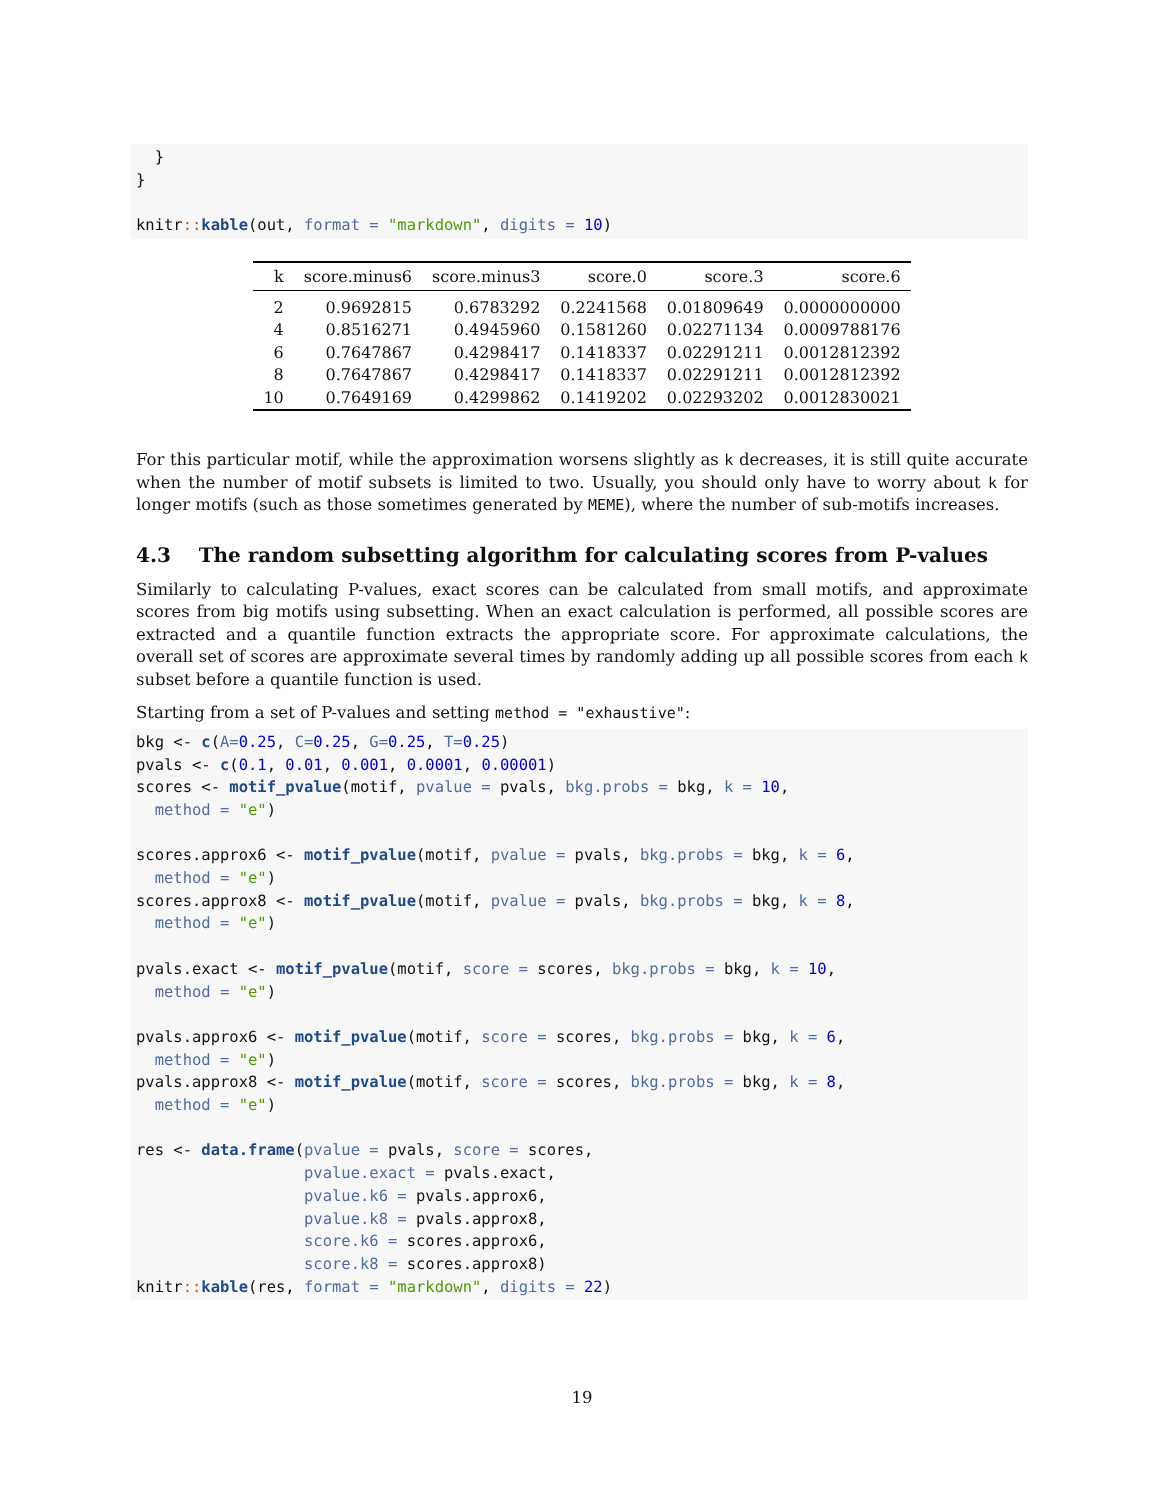}
}

knitr:: kable(out, format = "markdown", digits = 10)
| k | score.minus6 | score.minus3 | score.0 | score.3 | score.6 |
| --- | --- | --- | --- | --- | --- |
| 2 | 0.9692815 | 0.6783292 | 0.2241568 | 0.01809649 | 0.0000000000 |
| 4 | 0.8516271 | 0.4945960 | 0.1581260 | 0.02271134 | 0.0009788176 |
| 6 | 0.7647867 | 0.4298417 | 0.1418337 | 0.02291211 | 0.0012812392 |
| 8 | 0.7647867 | 0.4298417 | 0.1418337 | 0.02291211 | 0.0012812392 |
| 10 | 0.7649169 | 0.4299862 | 0.1419202 | 0.02293202 | 0.0012830021 |
For this particular motif, while the approximation worsens slightly as k decreases, it is still quite accurate when the number of motif subsets is limited to two. Usually, you should only have to worry about k for longer motifs (such as those sometimes generated by MEME), where the number of sub-motifs increases.
4.3 The random subsetting algorithm for calculating scores from P-values
Similarly to calculating P-values, exact scores can be calculated from small motifs, and approximate scores from big motifs using subsetting. When an exact calculation is performed, all possible scores are extracted and a quantile function extracts the appropriate score. For approximate calculations, the overall set of scores are approximate several times by randomly adding up all possible scores from each k subset before a quantile function is used.
Starting from a set of P-values and setting method = "exhaustive":
bkg <- c(A=0.25, C=0.25, G=0.25, T=0.25)
pvals <- c(0.1, 0.01, 0.001, 0.0001, 0.00001)
scores <- motif_pvalue(motif, pvalue = pvals, bkg.probs = bkg, k = 10,
  method = "e")

scores.approx6 <- motif_pvalue(motif, pvalue = pvals, bkg.probs = bkg, k = 6,
  method = "e")
scores.approx8 <- motif_pvalue(motif, pvalue = pvals, bkg.probs = bkg, k = 8,
  method = "e")

pvals.exact <- motif_pvalue(motif, score = scores, bkg.probs = bkg, k = 10,
  method = "e")

pvals.approx6 <- motif_pvalue(motif, score = scores, bkg.probs = bkg, k = 6,
  method = "e")
pvals.approx8 <- motif_pvalue(motif, score = scores, bkg.probs = bkg, k = 8,
  method = "e")

res <- data.frame(pvalue = pvals, score = scores,
                  pvalue.exact = pvals.exact,
                  pvalue.k6 = pvals.approx6,
                  pvalue.k8 = pvals.approx8,
                  score.k6 = scores.approx6,
                  score.k8 = scores.approx8)
knitr:: kable(res, format = "markdown", digits = 22)
19